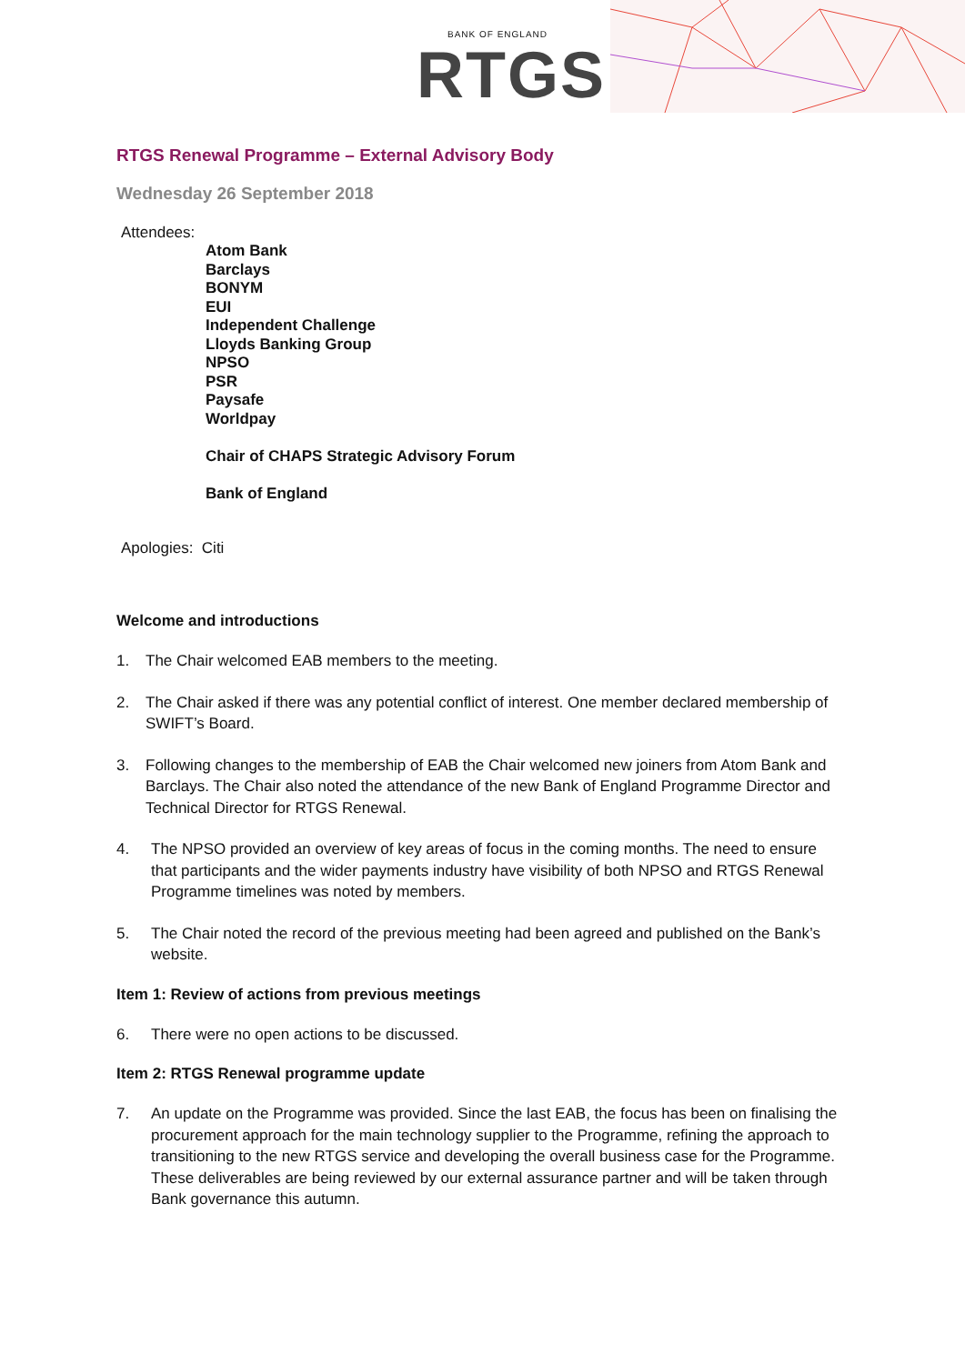BANK OF ENGLAND
RTGS
RTGS Renewal Programme – External Advisory Body
Wednesday 26 September 2018
Attendees:
Atom Bank
Barclays
BONYM
EUI
Independent Challenge
Lloyds Banking Group
NPSO
PSR
Paysafe
Worldpay
Chair of CHAPS Strategic Advisory Forum
Bank of England
Apologies: Citi
Welcome and introductions
1. The Chair welcomed EAB members to the meeting.
2. The Chair asked if there was any potential conflict of interest. One member declared membership of SWIFT’s Board.
3. Following changes to the membership of EAB the Chair welcomed new joiners from Atom Bank and Barclays. The Chair also noted the attendance of the new Bank of England Programme Director and Technical Director for RTGS Renewal.
4. The NPSO provided an overview of key areas of focus in the coming months. The need to ensure that participants and the wider payments industry have visibility of both NPSO and RTGS Renewal Programme timelines was noted by members.
5. The Chair noted the record of the previous meeting had been agreed and published on the Bank’s website.
Item 1: Review of actions from previous meetings
6. There were no open actions to be discussed.
Item 2: RTGS Renewal programme update
7. An update on the Programme was provided. Since the last EAB, the focus has been on finalising the procurement approach for the main technology supplier to the Programme, refining the approach to transitioning to the new RTGS service and developing the overall business case for the Programme. These deliverables are being reviewed by our external assurance partner and will be taken through Bank governance this autumn.